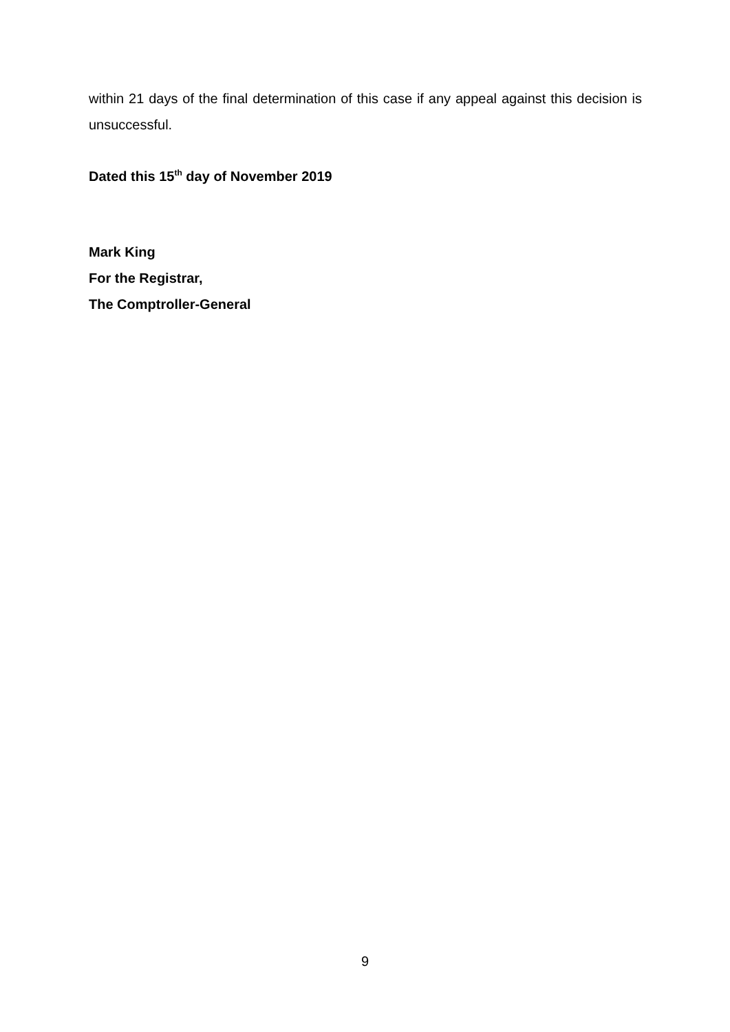within 21 days of the final determination of this case if any appeal against this decision is unsuccessful.
Dated this 15<sup>th</sup> day of November 2019
Mark King
For the Registrar,
The Comptroller-General
9